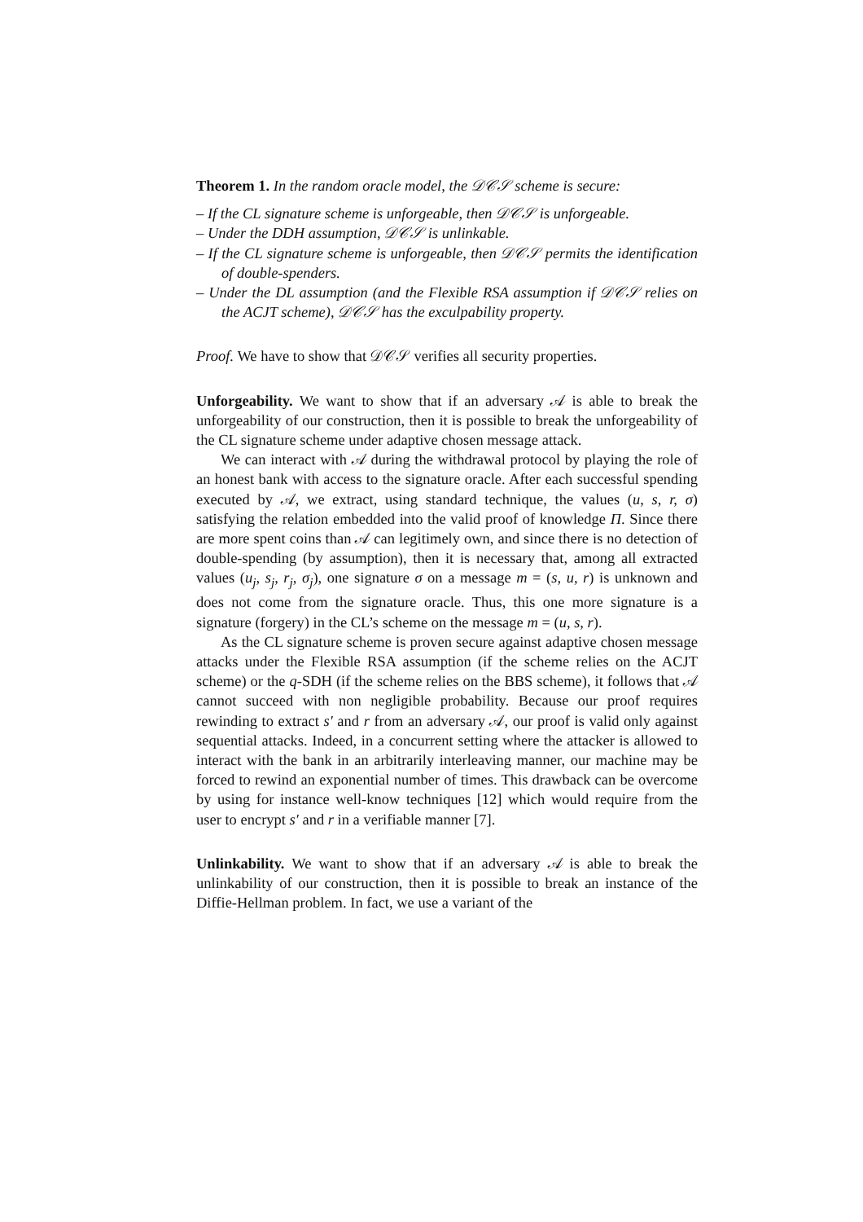Theorem 1. In the random oracle model, the 𝒟𝒞𝒮 scheme is secure:
– If the CL signature scheme is unforgeable, then 𝒟𝒞𝒮 is unforgeable.
– Under the DDH assumption, 𝒟𝒞𝒮 is unlinkable.
– If the CL signature scheme is unforgeable, then 𝒟𝒞𝒮 permits the identification of double-spenders.
– Under the DL assumption (and the Flexible RSA assumption if 𝒟𝒞𝒮 relies on the ACJT scheme), 𝒟𝒞𝒮 has the exculpability property.
Proof. We have to show that 𝒟𝒞𝒮 verifies all security properties.
Unforgeability. We want to show that if an adversary 𝒜 is able to break the unforgeability of our construction, then it is possible to break the unforgeability of the CL signature scheme under adaptive chosen message attack.
We can interact with 𝒜 during the withdrawal protocol by playing the role of an honest bank with access to the signature oracle. After each successful spending executed by 𝒜, we extract, using standard technique, the values (u, s, r, σ) satisfying the relation embedded into the valid proof of knowledge Π. Since there are more spent coins than 𝒜 can legitimely own, and since there is no detection of double-spending (by assumption), then it is necessary that, among all extracted values (u<sub>j</sub>, s<sub>j</sub>, r<sub>j</sub>, σ<sub>j</sub>), one signature σ on a message m = (s, u, r) is unknown and does not come from the signature oracle. Thus, this one more signature is a signature (forgery) in the CL’s scheme on the message m = (u, s, r).
As the CL signature scheme is proven secure against adaptive chosen message attacks under the Flexible RSA assumption (if the scheme relies on the ACJT scheme) or the q-SDH (if the scheme relies on the BBS scheme), it follows that 𝒜 cannot succeed with non negligible probability. Because our proof requires rewinding to extract s′ and r from an adversary 𝒜, our proof is valid only against sequential attacks. Indeed, in a concurrent setting where the attacker is allowed to interact with the bank in an arbitrarily interleaving manner, our machine may be forced to rewind an exponential number of times. This drawback can be overcome by using for instance well-know techniques [12] which would require from the user to encrypt s′ and r in a verifiable manner [7].
Unlinkability. We want to show that if an adversary 𝒜 is able to break the unlinkability of our construction, then it is possible to break an instance of the Diffie-Hellman problem. In fact, we use a variant of the